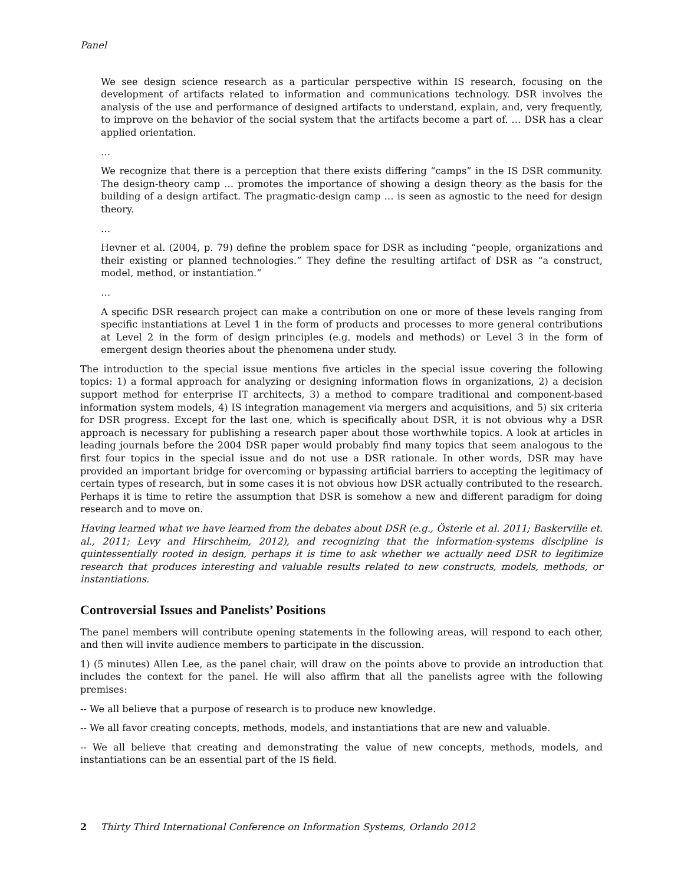Panel
We see design science research as a particular perspective within IS research, focusing on the development of artifacts related to information and communications technology. DSR involves the analysis of the use and performance of designed artifacts to understand, explain, and, very frequently, to improve on the behavior of the social system that the artifacts become a part of. … DSR has a clear applied orientation.
…
We recognize that there is a perception that there exists differing “camps” in the IS DSR community. The design-theory camp … promotes the importance of showing a design theory as the basis for the building of a design artifact. The pragmatic-design camp … is seen as agnostic to the need for design theory.
…
Hevner et al. (2004, p. 79) define the problem space for DSR as including “people, organizations and their existing or planned technologies.” They define the resulting artifact of DSR as “a construct, model, method, or instantiation.”
…
A specific DSR research project can make a contribution on one or more of these levels ranging from specific instantiations at Level 1 in the form of products and processes to more general contributions at Level 2 in the form of design principles (e.g. models and methods) or Level 3 in the form of emergent design theories about the phenomena under study.
The introduction to the special issue mentions five articles in the special issue covering the following topics: 1) a formal approach for analyzing or designing information flows in organizations, 2) a decision support method for enterprise IT architects, 3) a method to compare traditional and component-based information system models, 4) IS integration management via mergers and acquisitions, and 5) six criteria for DSR progress. Except for the last one, which is specifically about DSR, it is not obvious why a DSR approach is necessary for publishing a research paper about those worthwhile topics. A look at articles in leading journals before the 2004 DSR paper would probably find many topics that seem analogous to the first four topics in the special issue and do not use a DSR rationale. In other words, DSR may have provided an important bridge for overcoming or bypassing artificial barriers to accepting the legitimacy of certain types of research, but in some cases it is not obvious how DSR actually contributed to the research. Perhaps it is time to retire the assumption that DSR is somehow a new and different paradigm for doing research and to move on.
Having learned what we have learned from the debates about DSR (e.g., Österle et al. 2011; Baskerville et. al., 2011; Levy and Hirschheim, 2012), and recognizing that the information-systems discipline is quintessentially rooted in design, perhaps it is time to ask whether we actually need DSR to legitimize research that produces interesting and valuable results related to new constructs, models, methods, or instantiations.
Controversial Issues and Panelists’ Positions
The panel members will contribute opening statements in the following areas, will respond to each other, and then will invite audience members to participate in the discussion.
1) (5 minutes) Allen Lee, as the panel chair, will draw on the points above to provide an introduction that includes the context for the panel. He will also affirm that all the panelists agree with the following premises:
-- We all believe that a purpose of research is to produce new knowledge.
-- We all favor creating concepts, methods, models, and instantiations that are new and valuable.
-- We all believe that creating and demonstrating the value of new concepts, methods, models, and instantiations can be an essential part of the IS field.
2 Thirty Third International Conference on Information Systems, Orlando 2012